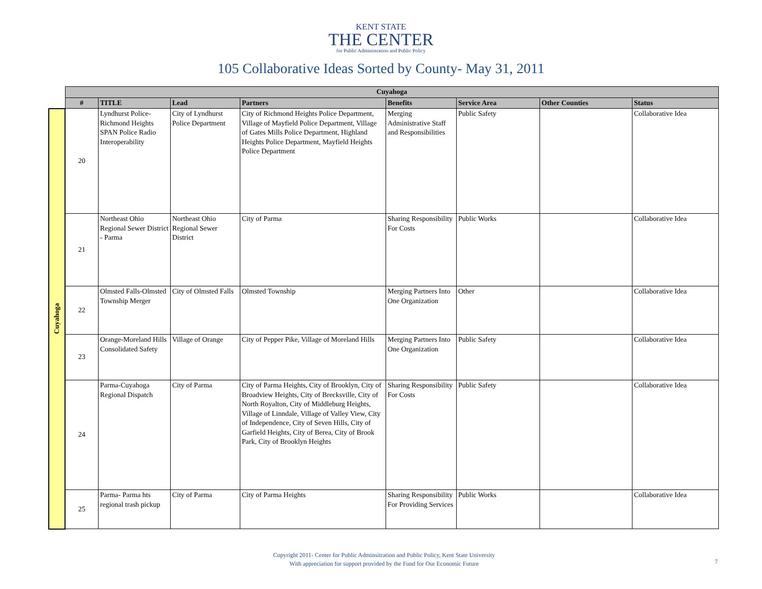KENT STATE
THE CENTER
for Public Administration and Public Policy
105 Collaborative Ideas Sorted by County- May 31, 2011
| | Cuyahoga | | | | | | | |
| | # | TITLE | Lead | Partners | Benefits | Service Area | Other Counties | Status |
| Cuyahoga | 20 | Lyndhurst Police-Richmond Heights SPAN Police Radio Interoperability | City of Lyndhurst Police Department | City of Richmond Heights Police Department, Village of Mayfield Police Department, Village of Gates Mills Police Department, Highland Heights Police Department, Mayfield Heights Police Department | Merging Administrative Staff and Responsibilities | Public Safety | | Collaborative Idea |
| | 21 | Northeast Ohio Regional Sewer District - Parma | Northeast Ohio Regional Sewer District | City of Parma | Sharing Responsibility For Costs | Public Works | | Collaborative Idea |
| | 22 | Olmsted Falls-Olmsted Township Merger | City of Olmsted Falls | Olmsted Township | Merging Partners Into One Organization | Other | | Collaborative Idea |
| | 23 | Orange-Moreland Hills Consolidated Safety | Village of Orange | City of Pepper Pike, Village of Moreland Hills | Merging Partners Into One Organization | Public Safety | | Collaborative Idea |
| | 24 | Parma-Cuyahoga Regional Dispatch | City of Parma | City of Parma Heights, City of Brooklyn, City of Broadview Heights, City of Brecksville, City of North Royalton, City of Middleburg Heights, Village of Linndale, Village of Valley View, City of Independence, City of Seven Hills, City of Garfield Heights, City of Berea, City of Brook Park, City of Brooklyn Heights | Sharing Responsibility For Costs | Public Safety | | Collaborative Idea |
| | 25 | Parma- Parma hts regional trash pickup | City of Parma | City of Parma Heights | Sharing Responsibility For Providing Services | Public Works | | Collaborative Idea |
Copyright 2011- Center for Public Adminsitration and Public Policy, Kent State University
With appreciation for support provided by the Fund for Our Economic Future
7